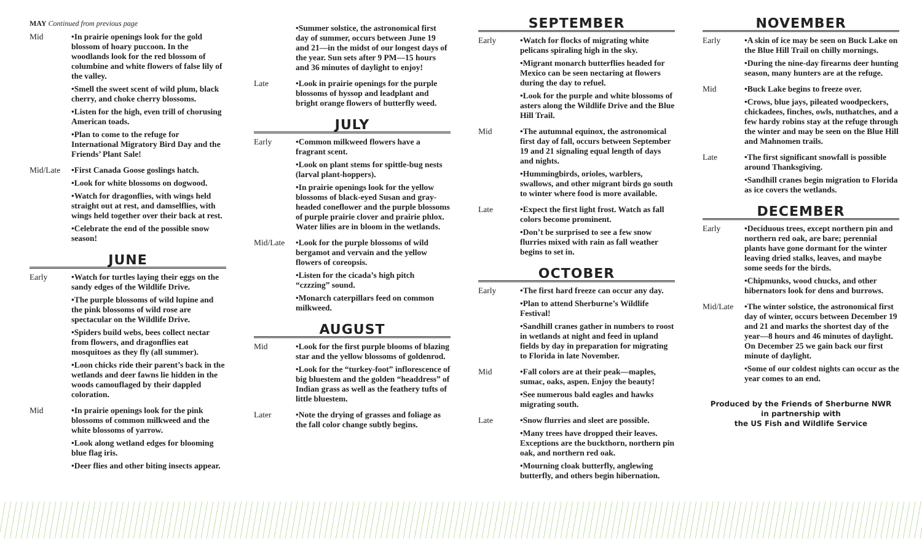MAY Continued from previous page
Mid •In prairie openings look for the gold blossom of hoary puccoon. In the woodlands look for the red blossom of columbine and white flowers of false lily of the valley.
•Smell the sweet scent of wild plum, black cherry, and choke cherry blossoms.
•Listen for the high, even trill of chorusing American toads.
•Plan to come to the refuge for International Migratory Bird Day and the Friends’ Plant Sale!
Mid/Late •First Canada Goose goslings hatch.
•Look for white blossoms on dogwood.
•Watch for dragonflies, with wings held straight out at rest, and damselflies, with wings held together over their back at rest.
•Celebrate the end of the possible snow season!
JUNE
Early •Watch for turtles laying their eggs on the sandy edges of the Wildlife Drive.
•The purple blossoms of wild lupine and the pink blossoms of wild rose are spectacular on the Wildlife Drive.
•Spiders build webs, bees collect nectar from flowers, and dragonflies eat mosquitoes as they fly (all summer).
•Loon chicks ride their parent’s back in the wetlands and deer fawns lie hidden in the woods camouflaged by their dappled coloration.
Mid •In prairie openings look for the pink blossoms of common milkweed and the white blossoms of yarrow.
•Look along wetland edges for blooming blue flag iris.
•Deer flies and other biting insects appear.
•Summer solstice, the astronomical first day of summer, occurs between June 19 and 21—in the midst of our longest days of the year. Sun sets after 9 PM—15 hours and 36 minutes of daylight to enjoy!
Late •Look in prairie openings for the purple blossoms of hyssop and leadplant and bright orange flowers of butterfly weed.
JULY
Early •Common milkweed flowers have a fragrant scent.
•Look on plant stems for spittle-bug nests (larval plant-hoppers).
•In prairie openings look for the yellow blossoms of black-eyed Susan and gray-headed coneflower and the purple blossoms of purple prairie clover and prairie phlox. Water lilies are in bloom in the wetlands.
Mid/Late •Look for the purple blossoms of wild bergamot and vervain and the yellow flowers of coreopsis.
•Listen for the cicada’s high pitch “czzzing” sound.
•Monarch caterpillars feed on common milkweed.
AUGUST
Mid •Look for the first purple blooms of blazing star and the yellow blossoms of goldenrod.
•Look for the “turkey-foot” inflorescence of big bluestem and the golden “headdress” of Indian grass as well as the feathery tufts of little bluestem.
Later •Note the drying of grasses and foliage as the fall color change subtly begins.
SEPTEMBER
Early •Watch for flocks of migrating white pelicans spiraling high in the sky.
•Migrant monarch butterflies headed for Mexico can be seen nectaring at flowers during the day to refuel.
•Look for the purple and white blossoms of asters along the Wildlife Drive and the Blue Hill Trail.
Mid •The autumnal equinox, the astronomical first day of fall, occurs between September 19 and 21 signaling equal length of days and nights.
•Hummingbirds, orioles, warblers, swallows, and other migrant birds go south to winter where food is more available.
Late •Expect the first light frost. Watch as fall colors become prominent.
•Don’t be surprised to see a few snow flurries mixed with rain as fall weather begins to set in.
OCTOBER
Early •The first hard freeze can occur any day.
•Plan to attend Sherburne’s Wildlife Festival!
•Sandhill cranes gather in numbers to roost in wetlands at night and feed in upland fields by day in preparation for migrating to Florida in late November.
Mid •Fall colors are at their peak—maples, sumac, oaks, aspen. Enjoy the beauty!
•See numerous bald eagles and hawks migrating south.
Late •Snow flurries and sleet are possible.
•Many trees have dropped their leaves. Exceptions are the buckthorn, northern pin oak, and northern red oak.
•Mourning cloak butterfly, anglewing butterfly, and others begin hibernation.
NOVEMBER
Early •A skin of ice may be seen on Buck Lake on the Blue Hill Trail on chilly mornings.
•During the nine-day firearms deer hunting season, many hunters are at the refuge.
Mid •Buck Lake begins to freeze over.
•Crows, blue jays, pileated woodpeckers, chickadees, finches, owls, nuthatches, and a few hardy robins stay at the refuge through the winter and may be seen on the Blue Hill and Mahnomen trails.
Late •The first significant snowfall is possible around Thanksgiving.
•Sandhill cranes begin migration to Florida as ice covers the wetlands.
DECEMBER
Early •Deciduous trees, except northern pin and northern red oak, are bare; perennial plants have gone dormant for the winter leaving dried stalks, leaves, and maybe some seeds for the birds.
•Chipmunks, wood chucks, and other hibernators look for dens and burrows.
Mid/Late •The winter solstice, the astronomical first day of winter, occurs between December 19 and 21 and marks the shortest day of the year—8 hours and 46 minutes of daylight. On December 25 we gain back our first minute of daylight.
•Some of our coldest nights can occur as the year comes to an end.
Produced by the Friends of Sherburne NWR
in partnership with
the US Fish and Wildlife Service